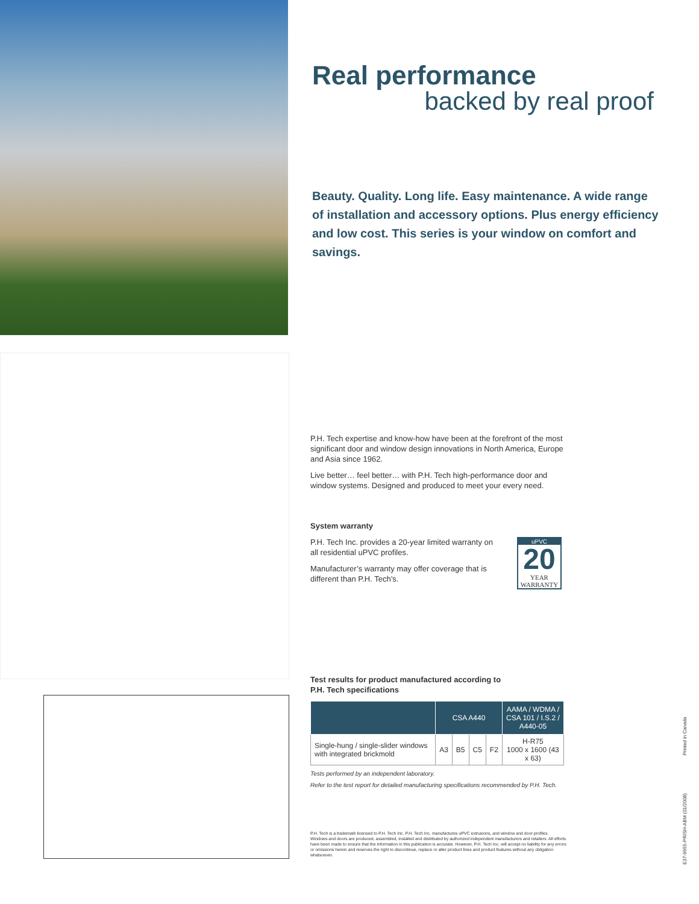Real performance
backed by real proof
Beauty. Quality. Long life. Easy maintenance. A wide range of installation and accessory options. Plus energy efficiency and low cost. This series is your window on comfort and savings.
P.H. Tech expertise and know-how have been at the forefront of the most significant door and window design innovations in North America, Europe and Asia since 1962.
Live better… feel better… with P.H. Tech high-performance door and window systems. Designed and produced to meet your every need.
System warranty
uPVC
20
YEAR
WARRANTY
P.H. Tech Inc. provides a 20-year limited warranty on all residential uPVC profiles.
Manufacturer’s warranty may offer coverage that is different than P.H. Tech’s.
Test results for product manufactured according to
P.H. Tech specifications
| | CSA A440 | | | | AAMA / WDMA / CSA 101 / I.S.2 / A440-05 |
| --- | --- | --- | --- | --- | --- |
| Single-hung / single-slider windows with integrated brickmold | A3 | B5 | C5 | F2 | H-R75 1000 x 1600 (43 x 63) |
Tests performed by an independent laboratory.
Refer to the test report for detailed manufacturing specifications recommended by P.H. Tech.
P.H. Tech is a trademark licensed to P.H. Tech Inc. P.H. Tech Inc. manufactures uPVC extrusions, and window and door profiles. Windows and doors are produced, assembled, installed and distributed by authorized independent manufacturers and retailers. All efforts have been made to ensure that the information in this publication is accurate. However, P.H. Tech Inc. will accept no liability for any errors or omissions herein and reserves the right to discontinue, replace or alter product lines and product features without any obligation whatsoever.
E37-9955-PRISH-ABM (01/2008) Printed in Canada